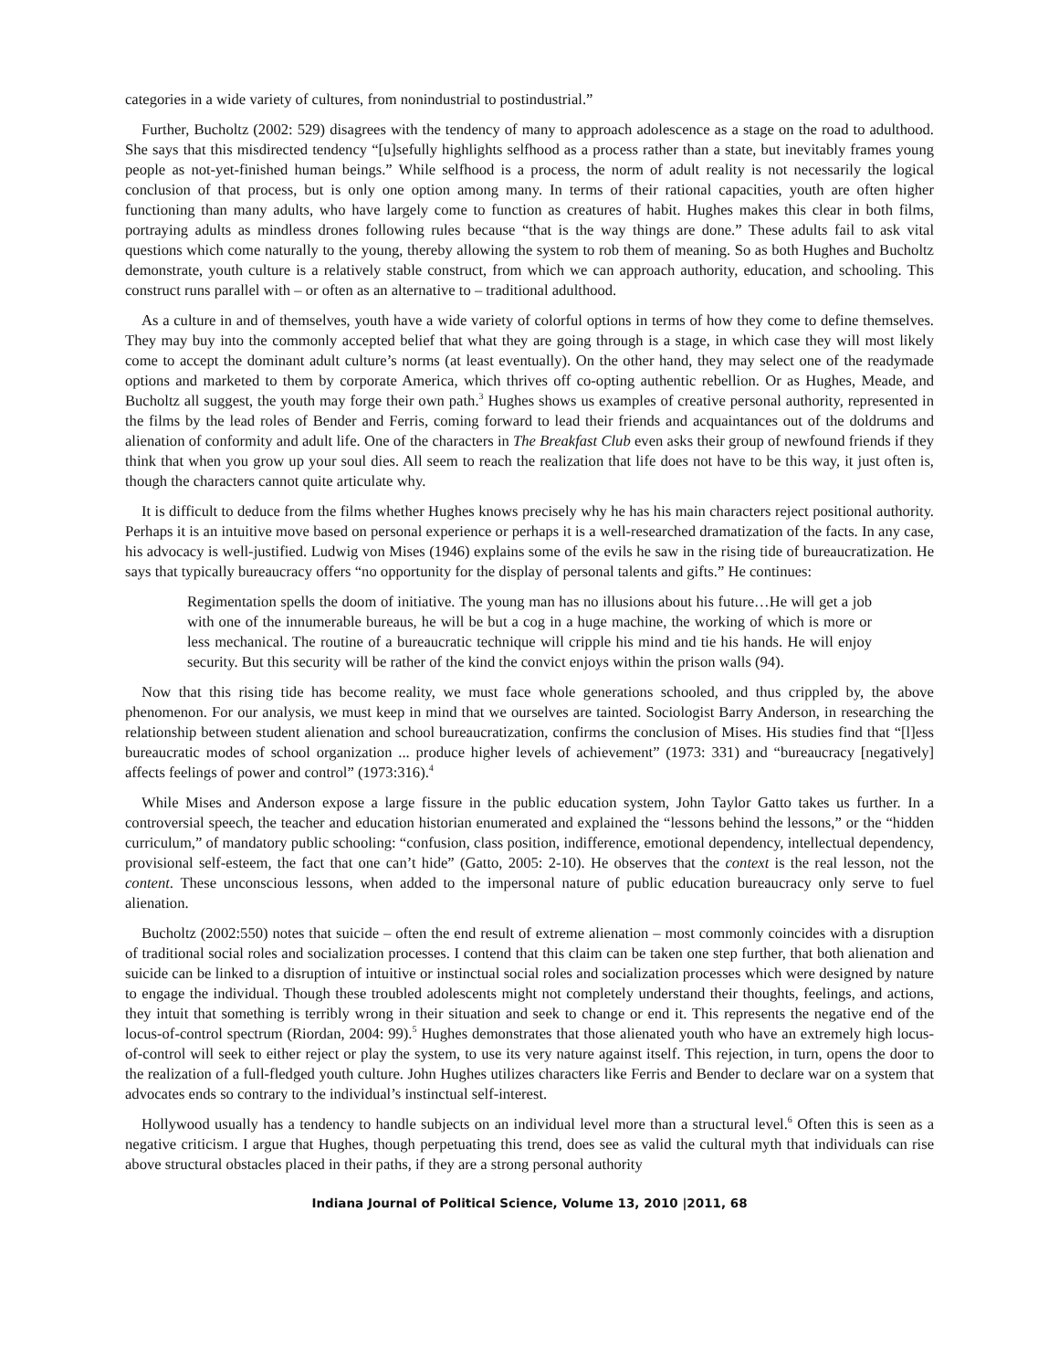categories in a wide variety of cultures, from nonindustrial to postindustrial.”
Further, Bucholtz (2002: 529) disagrees with the tendency of many to approach adolescence as a stage on the road to adulthood. She says that this misdirected tendency “[u]sefully highlights selfhood as a process rather than a state, but inevitably frames young people as not-yet-finished human beings.” While selfhood is a process, the norm of adult reality is not necessarily the logical conclusion of that process, but is only one option among many. In terms of their rational capacities, youth are often higher functioning than many adults, who have largely come to function as creatures of habit. Hughes makes this clear in both films, portraying adults as mindless drones following rules because “that is the way things are done.” These adults fail to ask vital questions which come naturally to the young, thereby allowing the system to rob them of meaning. So as both Hughes and Bucholtz demonstrate, youth culture is a relatively stable construct, from which we can approach authority, education, and schooling. This construct runs parallel with – or often as an alternative to – traditional adulthood.
As a culture in and of themselves, youth have a wide variety of colorful options in terms of how they come to define themselves. They may buy into the commonly accepted belief that what they are going through is a stage, in which case they will most likely come to accept the dominant adult culture’s norms (at least eventually). On the other hand, they may select one of the readymade options and marketed to them by corporate America, which thrives off co-opting authentic rebellion. Or as Hughes, Meade, and Bucholtz all suggest, the youth may forge their own path.<sup>3</sup> Hughes shows us examples of creative personal authority, represented in the films by the lead roles of Bender and Ferris, coming forward to lead their friends and acquaintances out of the doldrums and alienation of conformity and adult life. One of the characters in The Breakfast Club even asks their group of newfound friends if they think that when you grow up your soul dies. All seem to reach the realization that life does not have to be this way, it just often is, though the characters cannot quite articulate why.
It is difficult to deduce from the films whether Hughes knows precisely why he has his main characters reject positional authority. Perhaps it is an intuitive move based on personal experience or perhaps it is a well-researched dramatization of the facts. In any case, his advocacy is well-justified. Ludwig von Mises (1946) explains some of the evils he saw in the rising tide of bureaucratization. He says that typically bureaucracy offers “no opportunity for the display of personal talents and gifts.” He continues:
Regimentation spells the doom of initiative. The young man has no illusions about his future…He will get a job with one of the innumerable bureaus, he will be but a cog in a huge machine, the working of which is more or less mechanical. The routine of a bureaucratic technique will cripple his mind and tie his hands. He will enjoy security. But this security will be rather of the kind the convict enjoys within the prison walls (94).
Now that this rising tide has become reality, we must face whole generations schooled, and thus crippled by, the above phenomenon. For our analysis, we must keep in mind that we ourselves are tainted. Sociologist Barry Anderson, in researching the relationship between student alienation and school bureaucratization, confirms the conclusion of Mises. His studies find that “[l]ess bureaucratic modes of school organization ... produce higher levels of achievement” (1973: 331) and “bureaucracy [negatively] affects feelings of power and control” (1973:316).<sup>4</sup>
While Mises and Anderson expose a large fissure in the public education system, John Taylor Gatto takes us further. In a controversial speech, the teacher and education historian enumerated and explained the “lessons behind the lessons,” or the “hidden curriculum,” of mandatory public schooling: “confusion, class position, indifference, emotional dependency, intellectual dependency, provisional self-esteem, the fact that one can’t hide” (Gatto, 2005: 2-10). He observes that the context is the real lesson, not the content. These unconscious lessons, when added to the impersonal nature of public education bureaucracy only serve to fuel alienation.
Bucholtz (2002:550) notes that suicide – often the end result of extreme alienation – most commonly coincides with a disruption of traditional social roles and socialization processes. I contend that this claim can be taken one step further, that both alienation and suicide can be linked to a disruption of intuitive or instinctual social roles and socialization processes which were designed by nature to engage the individual. Though these troubled adolescents might not completely understand their thoughts, feelings, and actions, they intuit that something is terribly wrong in their situation and seek to change or end it. This represents the negative end of the locus-of-control spectrum (Riordan, 2004: 99).<sup>5</sup> Hughes demonstrates that those alienated youth who have an extremely high locus-of-control will seek to either reject or play the system, to use its very nature against itself. This rejection, in turn, opens the door to the realization of a full-fledged youth culture. John Hughes utilizes characters like Ferris and Bender to declare war on a system that advocates ends so contrary to the individual’s instinctual self-interest.
Hollywood usually has a tendency to handle subjects on an individual level more than a structural level.<sup>6</sup> Often this is seen as a negative criticism. I argue that Hughes, though perpetuating this trend, does see as valid the cultural myth that individuals can rise above structural obstacles placed in their paths, if they are a strong personal authority
Indiana Journal of Political Science, Volume 13, 2010 |2011, 68